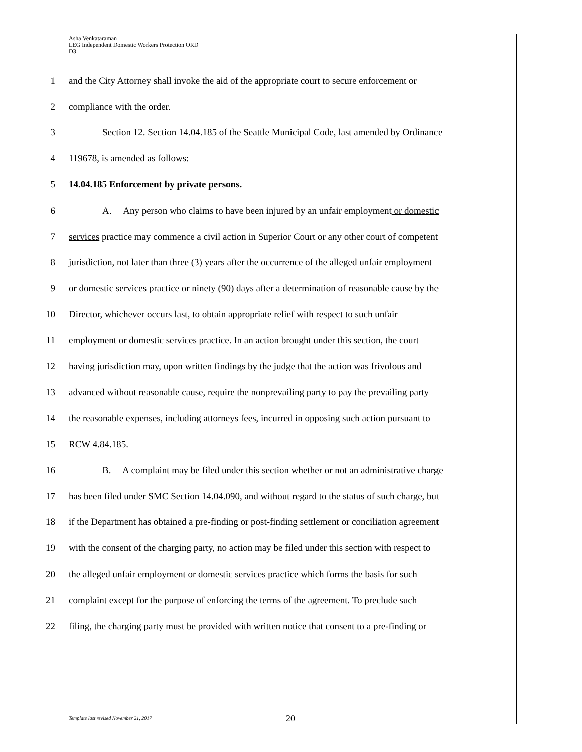Asha Venkataraman
LEG Independent Domestic Workers Protection ORD
D3
1 and the City Attorney shall invoke the aid of the appropriate court to secure enforcement or
2 compliance with the order.
3 Section 12. Section 14.04.185 of the Seattle Municipal Code, last amended by Ordinance
4 119678, is amended as follows:
5 14.04.185 Enforcement by private persons.
6 A. Any person who claims to have been injured by an unfair employment or domestic
7 services practice may commence a civil action in Superior Court or any other court of competent
8 jurisdiction, not later than three (3) years after the occurrence of the alleged unfair employment
9 or domestic services practice or ninety (90) days after a determination of reasonable cause by the
10 Director, whichever occurs last, to obtain appropriate relief with respect to such unfair
11 employment or domestic services practice. In an action brought under this section, the court
12 having jurisdiction may, upon written findings by the judge that the action was frivolous and
13 advanced without reasonable cause, require the nonprevailing party to pay the prevailing party
14 the reasonable expenses, including attorneys fees, incurred in opposing such action pursuant to
15 RCW 4.84.185.
16 B. A complaint may be filed under this section whether or not an administrative charge
17 has been filed under SMC Section 14.04.090, and without regard to the status of such charge, but
18 if the Department has obtained a pre-finding or post-finding settlement or conciliation agreement
19 with the consent of the charging party, no action may be filed under this section with respect to
20 the alleged unfair employment or domestic services practice which forms the basis for such
21 complaint except for the purpose of enforcing the terms of the agreement. To preclude such
22 filing, the charging party must be provided with written notice that consent to a pre-finding or
Template last revised November 21, 2017
20